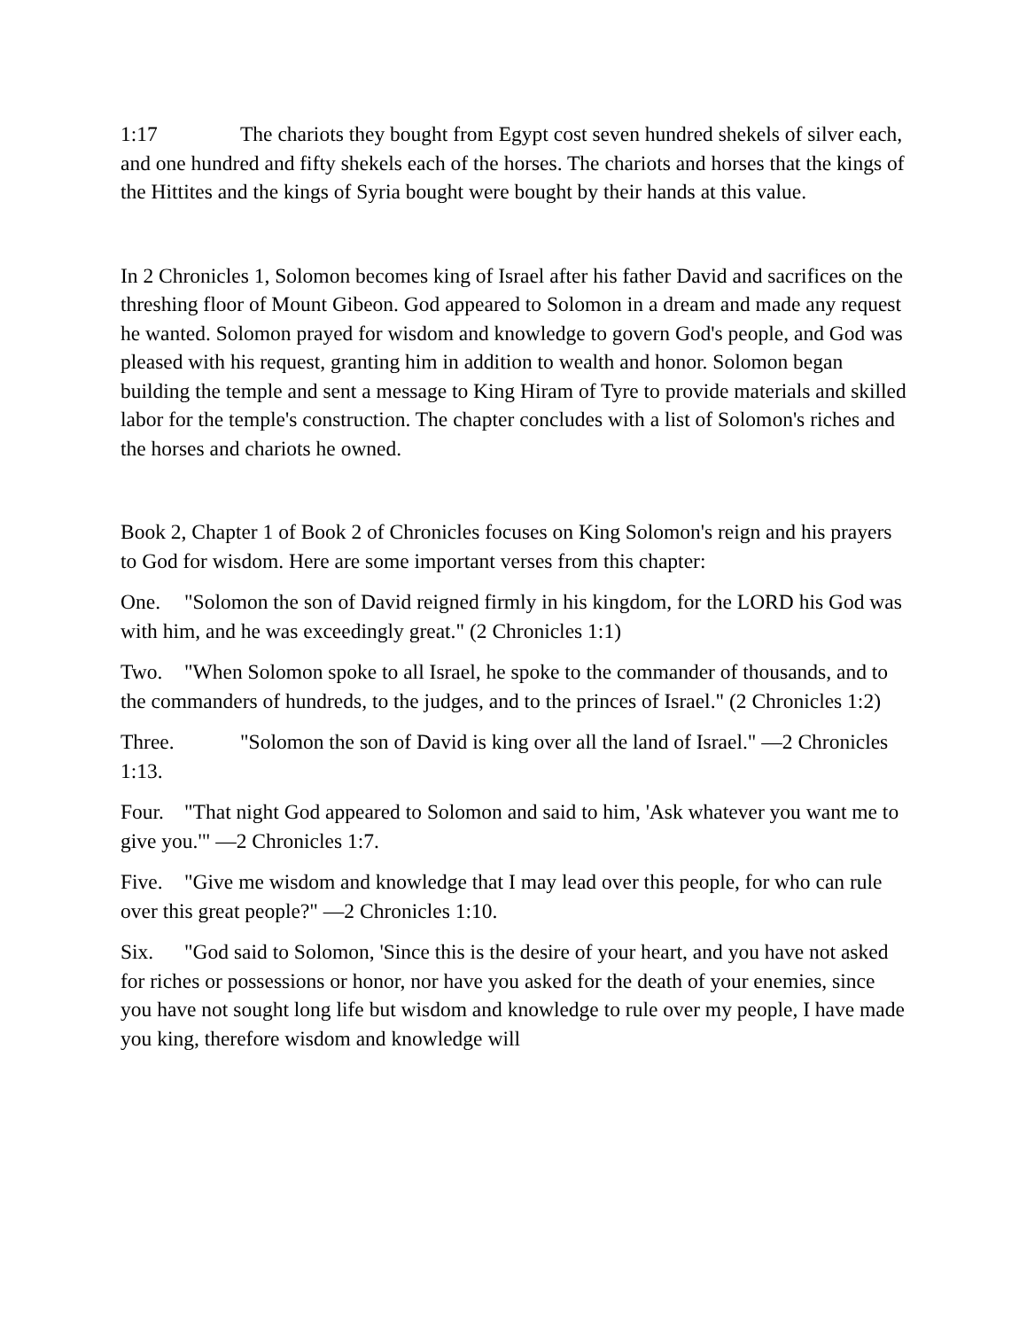1:17 The chariots they bought from Egypt cost seven hundred shekels of silver each, and one hundred and fifty shekels each of the horses. The chariots and horses that the kings of the Hittites and the kings of Syria bought were bought by their hands at this value.
In 2 Chronicles 1, Solomon becomes king of Israel after his father David and sacrifices on the threshing floor of Mount Gibeon. God appeared to Solomon in a dream and made any request he wanted. Solomon prayed for wisdom and knowledge to govern God's people, and God was pleased with his request, granting him in addition to wealth and honor. Solomon began building the temple and sent a message to King Hiram of Tyre to provide materials and skilled labor for the temple's construction. The chapter concludes with a list of Solomon's riches and the horses and chariots he owned.
Book 2, Chapter 1 of Book 2 of Chronicles focuses on King Solomon's reign and his prayers to God for wisdom. Here are some important verses from this chapter:
One. "Solomon the son of David reigned firmly in his kingdom, for the LORD his God was with him, and he was exceedingly great." (2 Chronicles 1:1)
Two. "When Solomon spoke to all Israel, he spoke to the commander of thousands, and to the commanders of hundreds, to the judges, and to the princes of Israel." (2 Chronicles 1:2)
Three. "Solomon the son of David is king over all the land of Israel." —2 Chronicles 1:13.
Four. "That night God appeared to Solomon and said to him, 'Ask whatever you want me to give you.'" —2 Chronicles 1:7.
Five. "Give me wisdom and knowledge that I may lead over this people, for who can rule over this great people?" —2 Chronicles 1:10.
Six. "God said to Solomon, 'Since this is the desire of your heart, and you have not asked for riches or possessions or honor, nor have you asked for the death of your enemies, since you have not sought long life but wisdom and knowledge to rule over my people, I have made you king, therefore wisdom and knowledge will